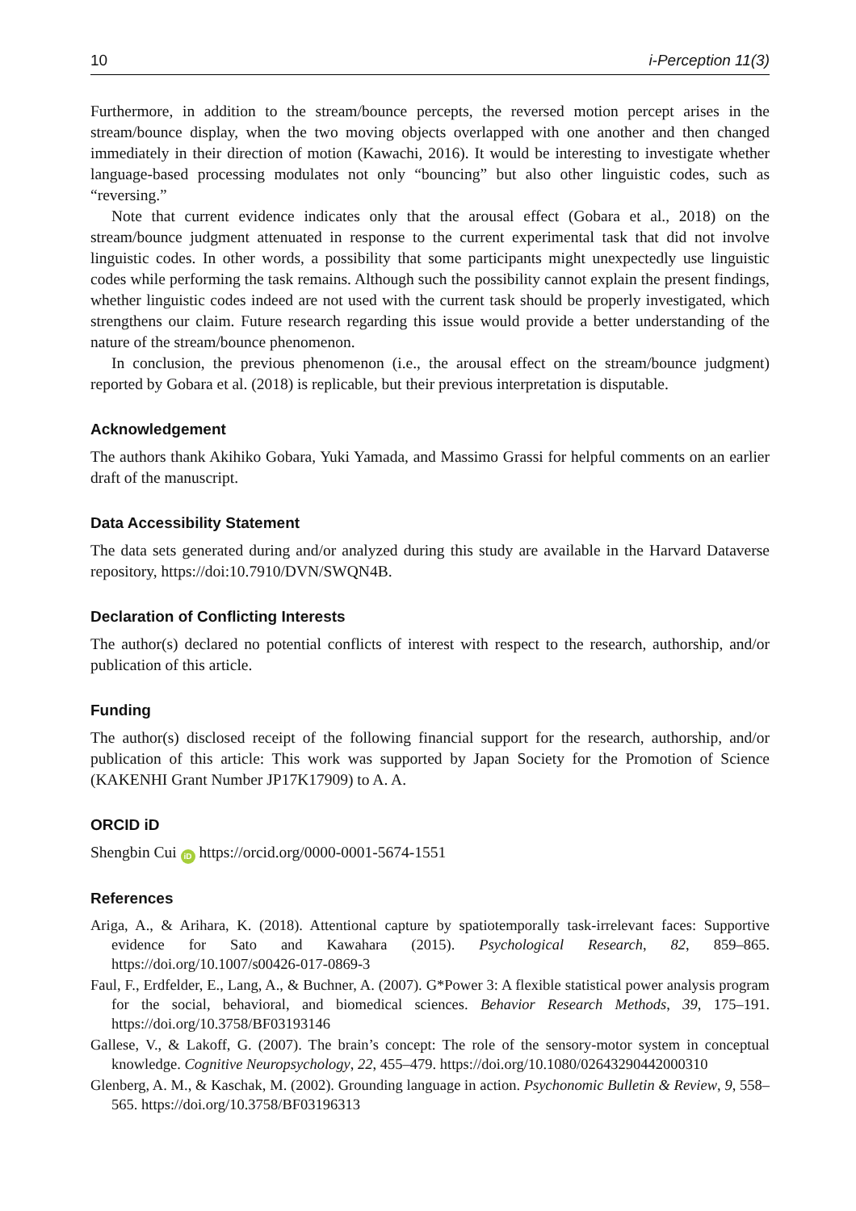10 i-Perception 11(3)
Furthermore, in addition to the stream/bounce percepts, the reversed motion percept arises in the stream/bounce display, when the two moving objects overlapped with one another and then changed immediately in their direction of motion (Kawachi, 2016). It would be interesting to investigate whether language-based processing modulates not only “bouncing” but also other linguistic codes, such as “reversing.”
Note that current evidence indicates only that the arousal effect (Gobara et al., 2018) on the stream/bounce judgment attenuated in response to the current experimental task that did not involve linguistic codes. In other words, a possibility that some participants might unexpectedly use linguistic codes while performing the task remains. Although such the possibility cannot explain the present findings, whether linguistic codes indeed are not used with the current task should be properly investigated, which strengthens our claim. Future research regarding this issue would provide a better understanding of the nature of the stream/bounce phenomenon.
In conclusion, the previous phenomenon (i.e., the arousal effect on the stream/bounce judgment) reported by Gobara et al. (2018) is replicable, but their previous interpretation is disputable.
Acknowledgement
The authors thank Akihiko Gobara, Yuki Yamada, and Massimo Grassi for helpful comments on an earlier draft of the manuscript.
Data Accessibility Statement
The data sets generated during and/or analyzed during this study are available in the Harvard Dataverse repository, https://doi:10.7910/DVN/SWQN4B.
Declaration of Conflicting Interests
The author(s) declared no potential conflicts of interest with respect to the research, authorship, and/or publication of this article.
Funding
The author(s) disclosed receipt of the following financial support for the research, authorship, and/or publication of this article: This work was supported by Japan Society for the Promotion of Science (KAKENHI Grant Number JP17K17909) to A. A.
ORCID iD
Shengbin Cui iD https://orcid.org/0000-0001-5674-1551
References
Ariga, A., & Arihara, K. (2018). Attentional capture by spatiotemporally task-irrelevant faces: Supportive evidence for Sato and Kawahara (2015). Psychological Research, 82, 859–865. https://doi.org/10.1007/s00426-017-0869-3
Faul, F., Erdfelder, E., Lang, A., & Buchner, A. (2007). G*Power 3: A flexible statistical power analysis program for the social, behavioral, and biomedical sciences. Behavior Research Methods, 39, 175–191. https://doi.org/10.3758/BF03193146
Gallese, V., & Lakoff, G. (2007). The brain’s concept: The role of the sensory-motor system in conceptual knowledge. Cognitive Neuropsychology, 22, 455–479. https://doi.org/10.1080/02643290442000310
Glenberg, A. M., & Kaschak, M. (2002). Grounding language in action. Psychonomic Bulletin & Review, 9, 558–565. https://doi.org/10.3758/BF03196313